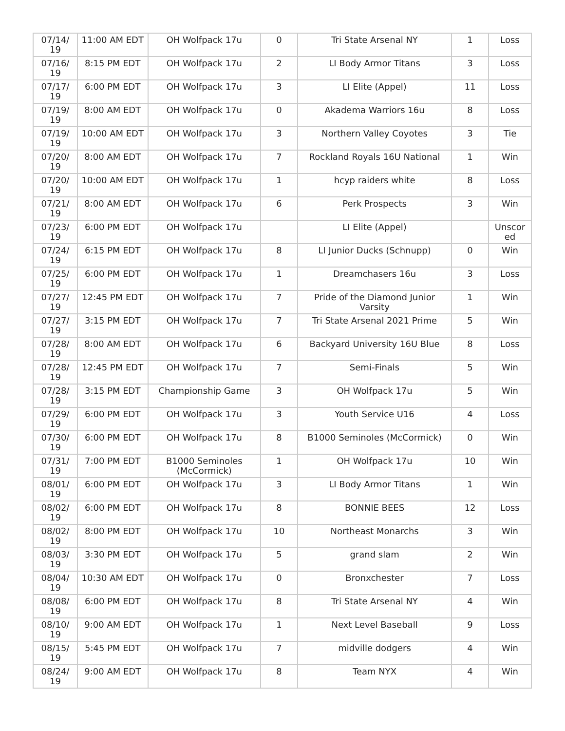| 07/14/ 19 | 11:00 AM EDT | OH Wolfpack 17u | 0 | Tri State Arsenal NY | 1 | Loss |
| 07/16/ 19 | 8:15 PM EDT | OH Wolfpack 17u | 2 | LI Body Armor Titans | 3 | Loss |
| 07/17/ 19 | 6:00 PM EDT | OH Wolfpack 17u | 3 | LI Elite (Appel) | 11 | Loss |
| 07/19/ 19 | 8:00 AM EDT | OH Wolfpack 17u | 0 | Akadema Warriors 16u | 8 | Loss |
| 07/19/ 19 | 10:00 AM EDT | OH Wolfpack 17u | 3 | Northern Valley Coyotes | 3 | Tie |
| 07/20/ 19 | 8:00 AM EDT | OH Wolfpack 17u | 7 | Rockland Royals 16U National | 1 | Win |
| 07/20/ 19 | 10:00 AM EDT | OH Wolfpack 17u | 1 | hcyp raiders white | 8 | Loss |
| 07/21/ 19 | 8:00 AM EDT | OH Wolfpack 17u | 6 | Perk Prospects | 3 | Win |
| 07/23/ 19 | 6:00 PM EDT | OH Wolfpack 17u | | LI Elite (Appel) | | Unscor ed |
| 07/24/ 19 | 6:15 PM EDT | OH Wolfpack 17u | 8 | LI Junior Ducks (Schnupp) | 0 | Win |
| 07/25/ 19 | 6:00 PM EDT | OH Wolfpack 17u | 1 | Dreamchasers 16u | 3 | Loss |
| 07/27/ 19 | 12:45 PM EDT | OH Wolfpack 17u | 7 | Pride of the Diamond Junior Varsity | 1 | Win |
| 07/27/ 19 | 3:15 PM EDT | OH Wolfpack 17u | 7 | Tri State Arsenal 2021 Prime | 5 | Win |
| 07/28/ 19 | 8:00 AM EDT | OH Wolfpack 17u | 6 | Backyard University 16U Blue | 8 | Loss |
| 07/28/ 19 | 12:45 PM EDT | OH Wolfpack 17u | 7 | Semi-Finals | 5 | Win |
| 07/28/ 19 | 3:15 PM EDT | Championship Game | 3 | OH Wolfpack 17u | 5 | Win |
| 07/29/ 19 | 6:00 PM EDT | OH Wolfpack 17u | 3 | Youth Service U16 | 4 | Loss |
| 07/30/ 19 | 6:00 PM EDT | OH Wolfpack 17u | 8 | B1000 Seminoles (McCormick) | 0 | Win |
| 07/31/ 19 | 7:00 PM EDT | B1000 Seminoles (McCormick) | 1 | OH Wolfpack 17u | 10 | Win |
| 08/01/ 19 | 6:00 PM EDT | OH Wolfpack 17u | 3 | LI Body Armor Titans | 1 | Win |
| 08/02/ 19 | 6:00 PM EDT | OH Wolfpack 17u | 8 | BONNIE BEES | 12 | Loss |
| 08/02/ 19 | 8:00 PM EDT | OH Wolfpack 17u | 10 | Northeast Monarchs | 3 | Win |
| 08/03/ 19 | 3:30 PM EDT | OH Wolfpack 17u | 5 | grand slam | 2 | Win |
| 08/04/ 19 | 10:30 AM EDT | OH Wolfpack 17u | 0 | Bronxchester | 7 | Loss |
| 08/08/ 19 | 6:00 PM EDT | OH Wolfpack 17u | 8 | Tri State Arsenal NY | 4 | Win |
| 08/10/ 19 | 9:00 AM EDT | OH Wolfpack 17u | 1 | Next Level Baseball | 9 | Loss |
| 08/15/ 19 | 5:45 PM EDT | OH Wolfpack 17u | 7 | midville dodgers | 4 | Win |
| 08/24/ 19 | 9:00 AM EDT | OH Wolfpack 17u | 8 | Team NYX | 4 | Win |